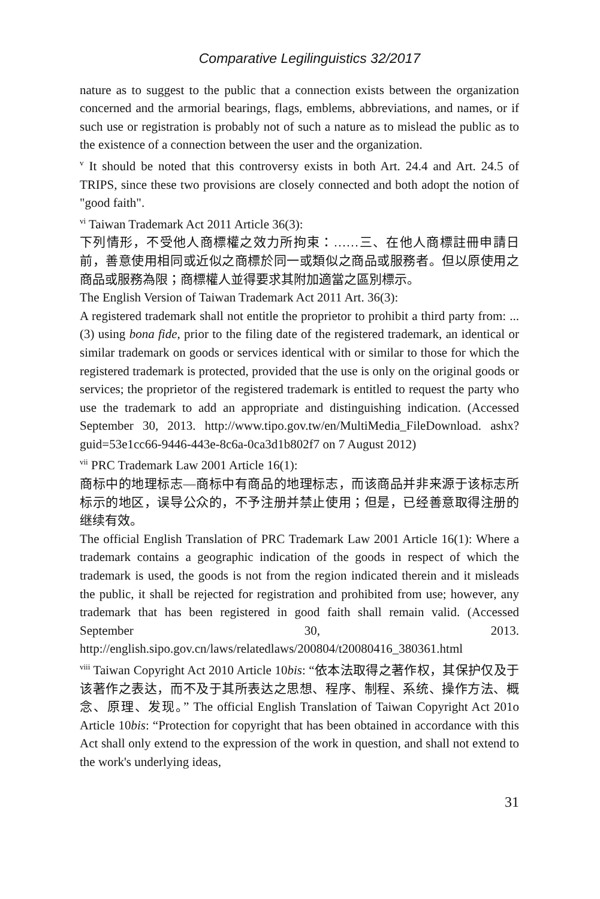Comparative Legilinguistics 32/2017
nature as to suggest to the public that a connection exists between the organization concerned and the armorial bearings, flags, emblems, abbreviations, and names, or if such use or registration is probably not of such a nature as to mislead the public as to the existence of a connection between the user and the organization.
<sup>v</sup> It should be noted that this controversy exists in both Art. 24.4 and Art. 24.5 of TRIPS, since these two provisions are closely connected and both adopt the notion of "good faith".
<sup>vi</sup> Taiwan Trademark Act 2011 Article 36(3):
下列情形，不受他人商標權之效力所拘束：……三、在他人商標註冊申請日前，善意使用相同或近似之商標於同一或類似之商品或服務者。但以原使用之商品或服務為限；商標權人並得要求其附加適當之區別標示。
The English Version of Taiwan Trademark Act 2011 Art. 36(3):
A registered trademark shall not entitle the proprietor to prohibit a third party from: ... (3) using bona fide, prior to the filing date of the registered trademark, an identical or similar trademark on goods or services identical with or similar to those for which the registered trademark is protected, provided that the use is only on the original goods or services; the proprietor of the registered trademark is entitled to request the party who use the trademark to add an appropriate and distinguishing indication. (Accessed September 30, 2013. http://www.tipo.gov.tw/en/MultiMedia_FileDownload. ashx?guid=53e1cc66-9446-443e-8c6a-0ca3d1b802f7 on 7 August 2012)
<sup>vii</sup> PRC Trademark Law 2001 Article 16(1):
商标中的地理标志—商标中有商品的地理标志，而该商品并非来源于该标志所标示的地区，误导公众的，不予注册并禁止使用；但是，已经善意取得注册的继续有效。
The official English Translation of PRC Trademark Law 2001 Article 16(1): Where a trademark contains a geographic indication of the goods in respect of which the trademark is used, the goods is not from the region indicated therein and it misleads the public, it shall be rejected for registration and prohibited from use; however, any trademark that has been registered in good faith shall remain valid. (Accessed September 30, 2013. http://english.sipo.gov.cn/laws/relatedlaws/200804/t20080416_380361.html
<sup>viii</sup> Taiwan Copyright Act 2010 Article 10bis: “依本法取得之著作权，其保护仅及于该著作之表达，而不及于其所表达之思想、程序、制程、系统、操作方法、概念、原理、发现。” The official English Translation of Taiwan Copyright Act 201o Article 10bis: “Protection for copyright that has been obtained in accordance with this Act shall only extend to the expression of the work in question, and shall not extend to the work's underlying ideas,
31